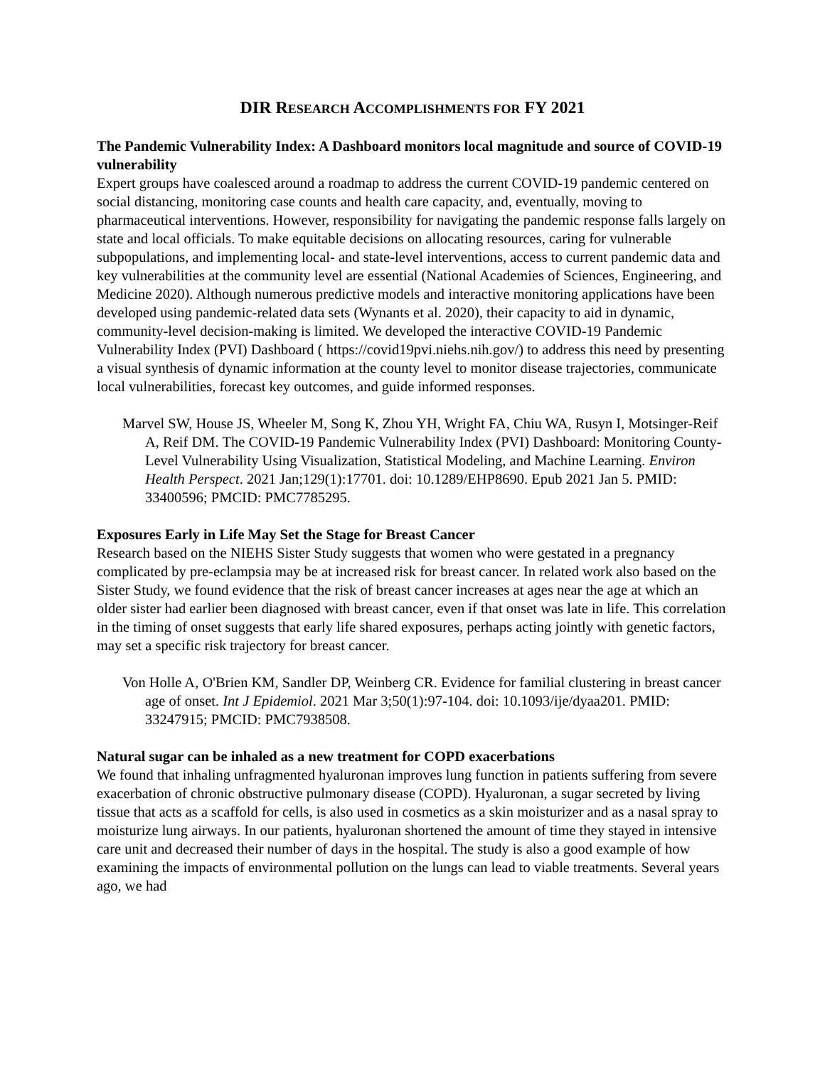DIR RESEARCH ACCOMPLISHMENTS FOR FY 2021
The Pandemic Vulnerability Index: A Dashboard monitors local magnitude and source of COVID-19 vulnerability
Expert groups have coalesced around a roadmap to address the current COVID-19 pandemic centered on social distancing, monitoring case counts and health care capacity, and, eventually, moving to pharmaceutical interventions. However, responsibility for navigating the pandemic response falls largely on state and local officials. To make equitable decisions on allocating resources, caring for vulnerable subpopulations, and implementing local- and state-level interventions, access to current pandemic data and key vulnerabilities at the community level are essential (National Academies of Sciences, Engineering, and Medicine 2020). Although numerous predictive models and interactive monitoring applications have been developed using pandemic-related data sets (Wynants et al. 2020), their capacity to aid in dynamic, community-level decision-making is limited. We developed the interactive COVID-19 Pandemic Vulnerability Index (PVI) Dashboard ( https://covid19pvi.niehs.nih.gov/) to address this need by presenting a visual synthesis of dynamic information at the county level to monitor disease trajectories, communicate local vulnerabilities, forecast key outcomes, and guide informed responses.
Marvel SW, House JS, Wheeler M, Song K, Zhou YH, Wright FA, Chiu WA, Rusyn I, Motsinger-Reif A, Reif DM. The COVID-19 Pandemic Vulnerability Index (PVI) Dashboard: Monitoring County-Level Vulnerability Using Visualization, Statistical Modeling, and Machine Learning. Environ Health Perspect. 2021 Jan;129(1):17701. doi: 10.1289/EHP8690. Epub 2021 Jan 5. PMID: 33400596; PMCID: PMC7785295.
Exposures Early in Life May Set the Stage for Breast Cancer
Research based on the NIEHS Sister Study suggests that women who were gestated in a pregnancy complicated by pre-eclampsia may be at increased risk for breast cancer. In related work also based on the Sister Study, we found evidence that the risk of breast cancer increases at ages near the age at which an older sister had earlier been diagnosed with breast cancer, even if that onset was late in life. This correlation in the timing of onset suggests that early life shared exposures, perhaps acting jointly with genetic factors, may set a specific risk trajectory for breast cancer.
Von Holle A, O'Brien KM, Sandler DP, Weinberg CR. Evidence for familial clustering in breast cancer age of onset. Int J Epidemiol. 2021 Mar 3;50(1):97-104. doi: 10.1093/ije/dyaa201. PMID: 33247915; PMCID: PMC7938508.
Natural sugar can be inhaled as a new treatment for COPD exacerbations
We found that inhaling unfragmented hyaluronan improves lung function in patients suffering from severe exacerbation of chronic obstructive pulmonary disease (COPD). Hyaluronan, a sugar secreted by living tissue that acts as a scaffold for cells, is also used in cosmetics as a skin moisturizer and as a nasal spray to moisturize lung airways. In our patients, hyaluronan shortened the amount of time they stayed in intensive care unit and decreased their number of days in the hospital. The study is also a good example of how examining the impacts of environmental pollution on the lungs can lead to viable treatments. Several years ago, we had